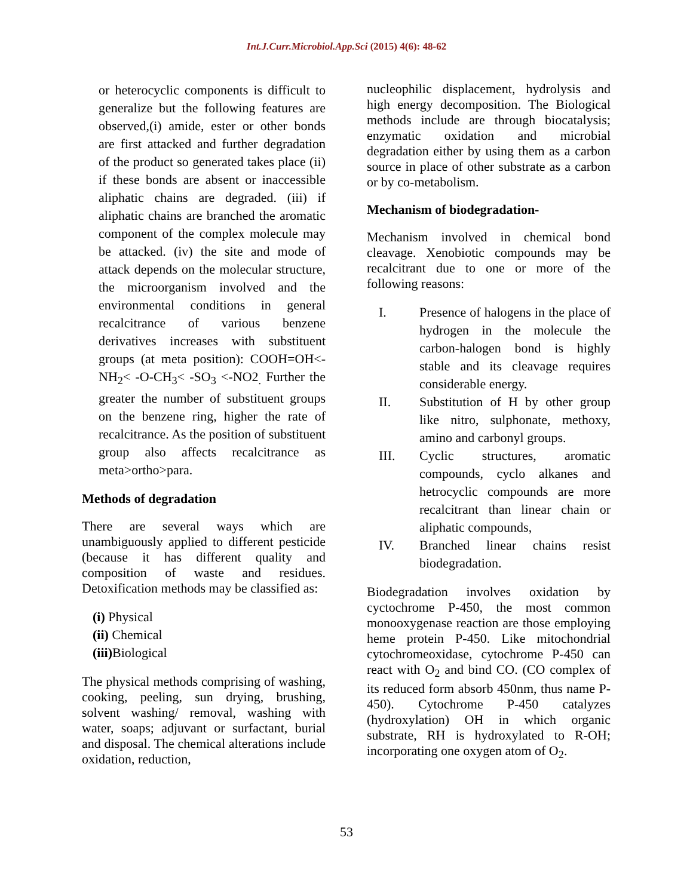Int.J.Curr.Microbiol.App.Sci (2015) 4(6): 48-62
or heterocyclic components is difficult to generalize but the following features are observed,(i) amide, ester or other bonds are first attacked and further degradation of the product so generated takes place (ii) if these bonds are absent or inaccessible aliphatic chains are degraded. (iii) if aliphatic chains are branched the aromatic component of the complex molecule may be attacked. (iv) the site and mode of attack depends on the molecular structure, the microorganism involved and the environmental conditions in general recalcitrance of various benzene derivatives increases with substituent groups (at meta position): COOH=OH<- NH<sub>2</sub>< -O-CH<sub>3</sub>< -SO<sub>3</sub> <-NO2<sub>.</sub> Further the greater the number of substituent groups on the benzene ring, higher the rate of recalcitrance. As the position of substituent group also affects recalcitrance as meta>ortho>para.
Methods of degradation
There are several ways which are unambiguously applied to different pesticide (because it has different quality and composition of waste and residues. Detoxification methods may be classified as:
(i) Physical
(ii) Chemical
(iii) Biological
The physical methods comprising of washing, cooking, peeling, sun drying, brushing, solvent washing/ removal, washing with water, soaps; adjuvant or surfactant, burial and disposal. The chemical alterations include oxidation, reduction,
nucleophilic displacement, hydrolysis and high energy decomposition. The Biological methods include are through biocatalysis; enzymatic oxidation and microbial degradation either by using them as a carbon source in place of other substrate as a carbon or by co-metabolism.
Mechanism of biodegradation-
Mechanism involved in chemical bond cleavage. Xenobiotic compounds may be recalcitrant due to one or more of the following reasons:
I. Presence of halogens in the place of hydrogen in the molecule the carbon-halogen bond is highly stable and its cleavage requires considerable energy.
II. Substitution of H by other group like nitro, sulphonate, methoxy, amino and carbonyl groups.
III. Cyclic structures, aromatic compounds, cyclo alkanes and hetrocyclic compounds are more recalcitrant than linear chain or aliphatic compounds,
IV. Branched linear chains resist biodegradation.
Biodegradation involves oxidation by cyctochrome P-450, the most common monooxygenase reaction are those employing heme protein P-450. Like mitochondrial cytochromeoxidase, cytochrome P-450 can react with O<sub>2</sub> and bind CO. (CO complex of its reduced form absorb 450nm, thus name P-450). Cytochrome P-450 catalyzes (hydroxylation) OH in which organic substrate, RH is hydroxylated to R-OH; incorporating one oxygen atom of O<sub>2</sub>.
53